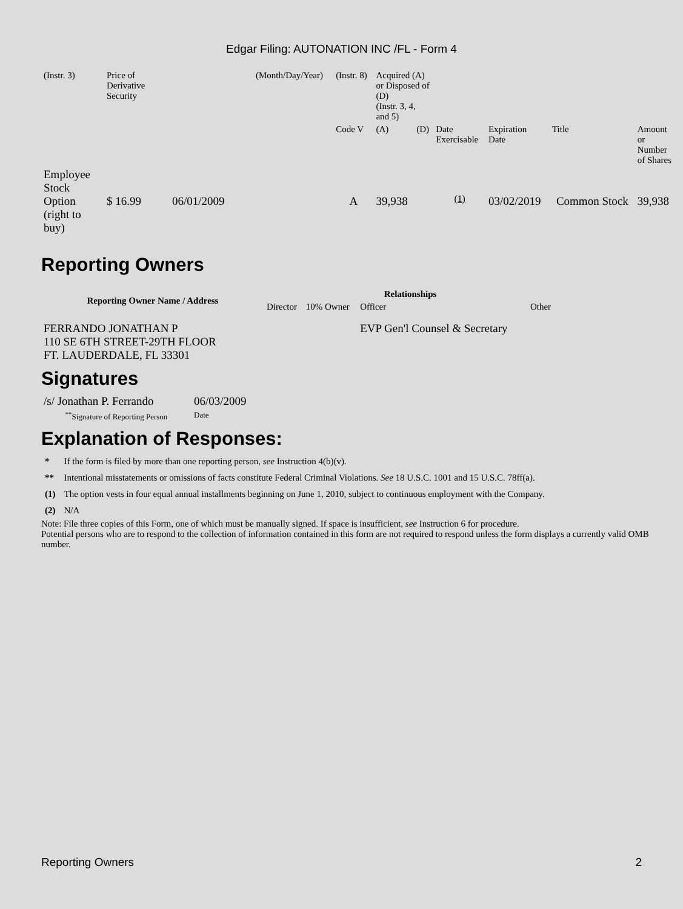Edgar Filing: AUTONATION INC /FL - Form 4
| (Instr. 3) | Price of Derivative Security | | (Month/Day/Year) | (Instr. 8) | Acquired (A) or Disposed of (D) (Instr. 3, 4, and 5) | | | | | | |
| | | | | Code V | (A) | (D) | Date Exercisable | Expiration Date | Title | Amount or Number of Shares | |
| Employee Stock Option (right to buy) | $ 16.99 | 06/01/2009 | | A | 39,938 | | <sup>(1)</sup> | 03/02/2019 | Common Stock | 39,938 | |
Reporting Owners
| Reporting Owner Name / Address | Relationships | | | |
| --- | --- | --- | --- | --- |
| | Director | 10% Owner | Officer | Other |
| FERRANDO JONATHAN P 110 SE 6TH STREET-29TH FLOOR FT. LAUDERDALE, FL 33301 | | | EVP Gen'l Counsel & Secretary | |
Signatures
| /s/ Jonathan P. Ferrando | 06/03/2009 |
| <sup>**</sup> Signature of Reporting Person | Date |
Explanation of Responses:
| * | If the form is filed by more than one reporting person, see Instruction 4(b)(v). |
| ** | Intentional misstatements or omissions of facts constitute Federal Criminal Violations. See 18 U.S.C. 1001 and 15 U.S.C. 78ff(a). |
| (1) | The option vests in four equal annual installments beginning on June 1, 2010, subject to continuous employment with the Company. |
| (2) | N/A |
Note: File three copies of this Form, one of which must be manually signed. If space is insufficient, see Instruction 6 for procedure.
Potential persons who are to respond to the collection of information contained in this form are not required to respond unless the form displays a currently valid OMB number.
Reporting Owners 2